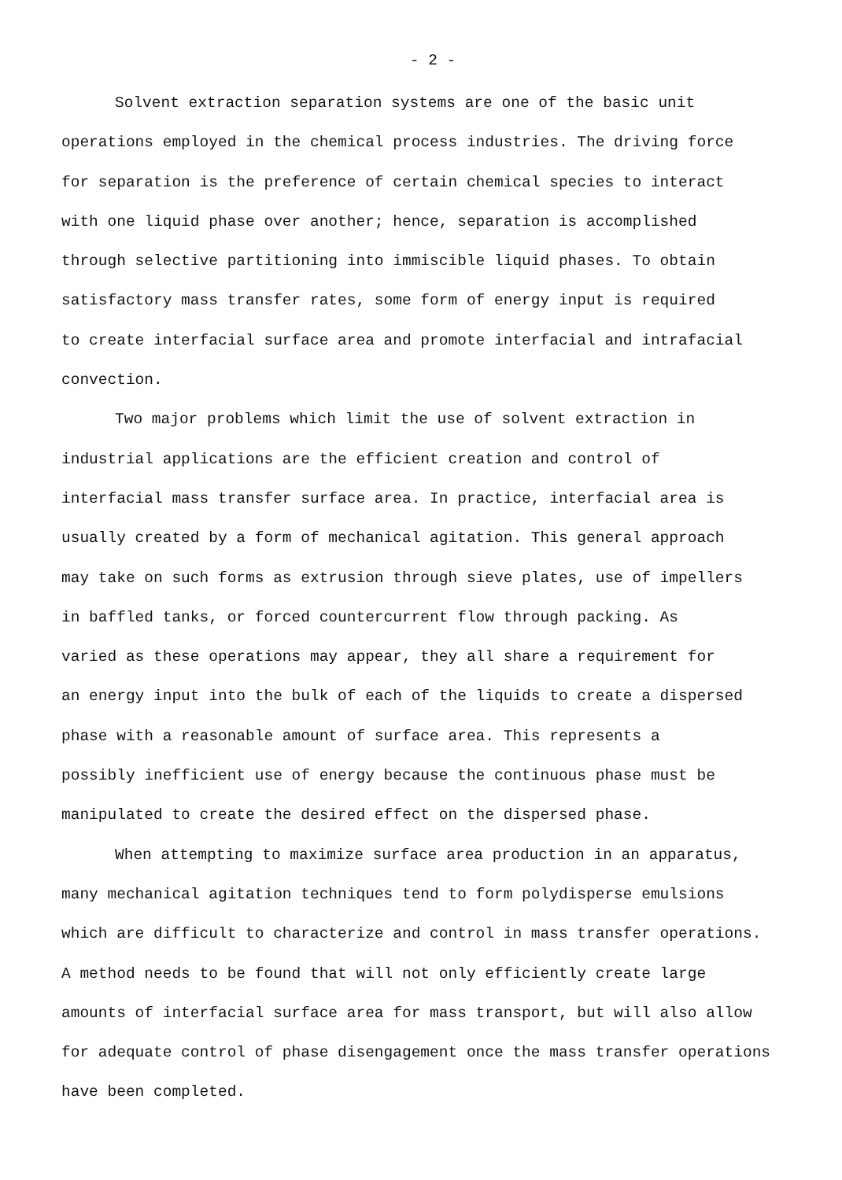- 2 -
Solvent extraction separation systems are one of the basic unit
operations employed in the chemical process industries. The driving force
for separation is the preference of certain chemical species to interact
with one liquid phase over another; hence, separation is accomplished
through selective partitioning into immiscible liquid phases. To obtain
satisfactory mass transfer rates, some form of energy input is required
to create interfacial surface area and promote interfacial and intrafacial
convection.
Two major problems which limit the use of solvent extraction in
industrial applications are the efficient creation and control of
interfacial mass transfer surface area. In practice, interfacial area is
usually created by a form of mechanical agitation. This general approach
may take on such forms as extrusion through sieve plates, use of impellers
in baffled tanks, or forced countercurrent flow through packing. As
varied as these operations may appear, they all share a requirement for
an energy input into the bulk of each of the liquids to create a dispersed
phase with a reasonable amount of surface area. This represents a
possibly inefficient use of energy because the continuous phase must be
manipulated to create the desired effect on the dispersed phase.
When attempting to maximize surface area production in an apparatus,
many mechanical agitation techniques tend to form polydisperse emulsions
which are difficult to characterize and control in mass transfer operations.
A method needs to be found that will not only efficiently create large
amounts of interfacial surface area for mass transport, but will also allow
for adequate control of phase disengagement once the mass transfer operations
have been completed.